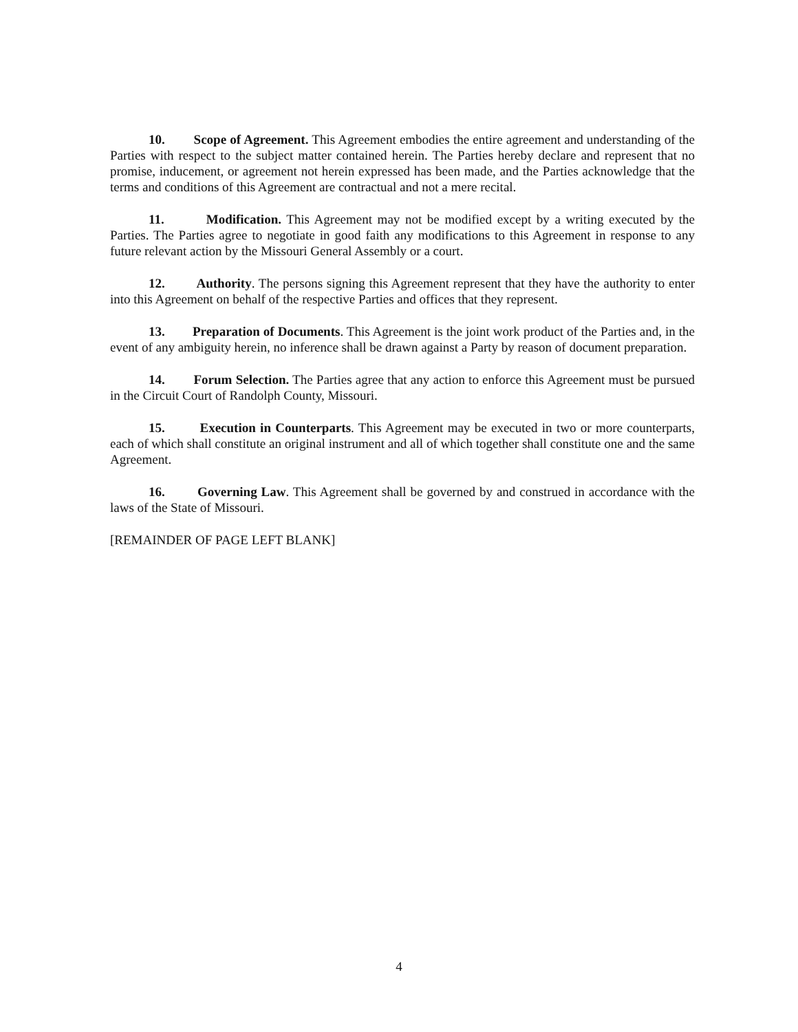10. Scope of Agreement. This Agreement embodies the entire agreement and understanding of the Parties with respect to the subject matter contained herein. The Parties hereby declare and represent that no promise, inducement, or agreement not herein expressed has been made, and the Parties acknowledge that the terms and conditions of this Agreement are contractual and not a mere recital.
11. Modification. This Agreement may not be modified except by a writing executed by the Parties. The Parties agree to negotiate in good faith any modifications to this Agreement in response to any future relevant action by the Missouri General Assembly or a court.
12. Authority. The persons signing this Agreement represent that they have the authority to enter into this Agreement on behalf of the respective Parties and offices that they represent.
13. Preparation of Documents. This Agreement is the joint work product of the Parties and, in the event of any ambiguity herein, no inference shall be drawn against a Party by reason of document preparation.
14. Forum Selection. The Parties agree that any action to enforce this Agreement must be pursued in the Circuit Court of Randolph County, Missouri.
15. Execution in Counterparts. This Agreement may be executed in two or more counterparts, each of which shall constitute an original instrument and all of which together shall constitute one and the same Agreement.
16. Governing Law. This Agreement shall be governed by and construed in accordance with the laws of the State of Missouri.
[REMAINDER OF PAGE LEFT BLANK]
4